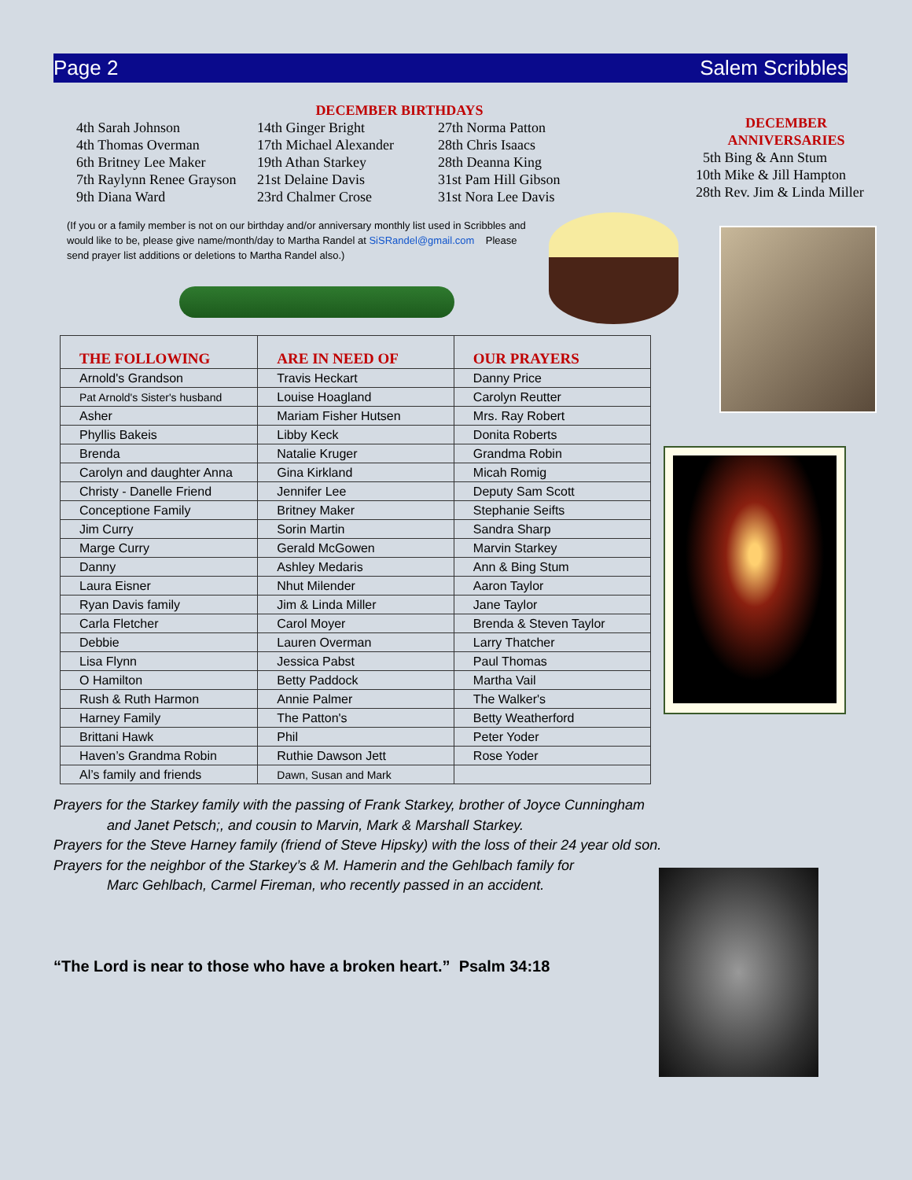Page 2 Salem Scribbles
DECEMBER BIRTHDAYS
4th Sarah Johnson
4th Thomas Overman
6th Britney Lee Maker
7th Raylynn Renee Grayson
9th Diana Ward
14th Ginger Bright
17th Michael Alexander
19th Athan Starkey
21st Delaine Davis
23rd Chalmer Crose
27th Norma Patton
28th Chris Isaacs
28th Deanna King
31st Pam Hill Gibson
31st Nora Lee Davis
(If you or a family member is not on our birthday and/or anniversary monthly list used in Scribbles and would like to be, please give name/month/day to Martha Randel at SiSRandel@gmail.com Please send prayer list additions or deletions to Martha Randel also.)
| THE FOLLOWING | ARE IN NEED OF | OUR PRAYERS |
| --- | --- | --- |
| Arnold's Grandson | Travis Heckart | Danny Price |
| Pat Arnold's Sister's husband | Louise Hoagland | Carolyn Reutter |
| Asher | Mariam Fisher Hutsen | Mrs. Ray Robert |
| Phyllis Bakeis | Libby Keck | Donita Roberts |
| Brenda | Natalie Kruger | Grandma Robin |
| Carolyn and daughter Anna | Gina Kirkland | Micah Romig |
| Christy - Danelle Friend | Jennifer Lee | Deputy Sam Scott |
| Conceptione Family | Britney Maker | Stephanie Seifts |
| Jim Curry | Sorin Martin | Sandra Sharp |
| Marge Curry | Gerald McGowen | Marvin Starkey |
| Danny | Ashley Medaris | Ann & Bing Stum |
| Laura Eisner | Nhut Milender | Aaron Taylor |
| Ryan Davis family | Jim & Linda Miller | Jane Taylor |
| Carla Fletcher | Carol Moyer | Brenda & Steven Taylor |
| Debbie | Lauren Overman | Larry Thatcher |
| Lisa Flynn | Jessica Pabst | Paul Thomas |
| O Hamilton | Betty Paddock | Martha Vail |
| Rush & Ruth Harmon | Annie Palmer | The Walker's |
| Harney Family | The Patton's | Betty Weatherford |
| Brittani Hawk | Phil | Peter Yoder |
| Haven’s Grandma Robin | Ruthie Dawson Jett | Rose Yoder |
| Al’s family and friends | Dawn, Susan and Mark | |
Prayers for the Starkey family with the passing of Frank Starkey, brother of Joyce Cunningham
and Janet Petsch;, and cousin to Marvin, Mark & Marshall Starkey.
Prayers for the Steve Harney family (friend of Steve Hipsky) with the loss of their 24 year old son.
Prayers for the neighbor of the Starkey’s & M. Hamerin and the Gehlbach family for
Marc Gehlbach, Carmel Fireman, who recently passed in an accident.
“The Lord is near to those who have a broken heart.” Psalm 34:18
DECEMBER
ANNIVERSARIES
5th Bing & Ann Stum
10th Mike & Jill Hampton
28th Rev. Jim & Linda Miller